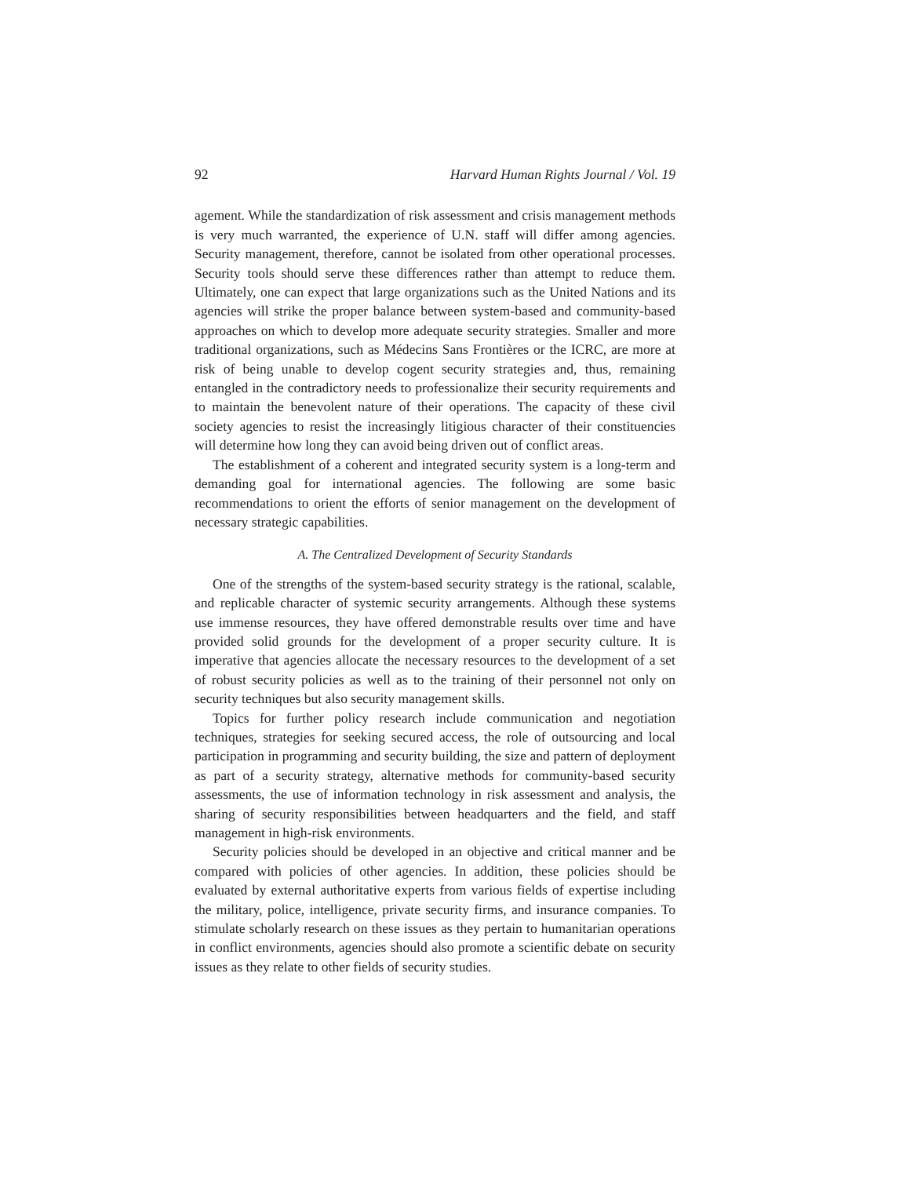92 Harvard Human Rights Journal / Vol. 19
agement. While the standardization of risk assessment and crisis management methods is very much warranted, the experience of U.N. staff will differ among agencies. Security management, therefore, cannot be isolated from other operational processes. Security tools should serve these differences rather than attempt to reduce them. Ultimately, one can expect that large organizations such as the United Nations and its agencies will strike the proper balance between system-based and community-based approaches on which to develop more adequate security strategies. Smaller and more traditional organizations, such as Médecins Sans Frontières or the ICRC, are more at risk of being unable to develop cogent security strategies and, thus, remaining entangled in the contradictory needs to professionalize their security requirements and to maintain the benevolent nature of their operations. The capacity of these civil society agencies to resist the increasingly litigious character of their constituencies will determine how long they can avoid being driven out of conflict areas.
The establishment of a coherent and integrated security system is a long-term and demanding goal for international agencies. The following are some basic recommendations to orient the efforts of senior management on the development of necessary strategic capabilities.
A. The Centralized Development of Security Standards
One of the strengths of the system-based security strategy is the rational, scalable, and replicable character of systemic security arrangements. Although these systems use immense resources, they have offered demonstrable results over time and have provided solid grounds for the development of a proper security culture. It is imperative that agencies allocate the necessary resources to the development of a set of robust security policies as well as to the training of their personnel not only on security techniques but also security management skills.
Topics for further policy research include communication and negotiation techniques, strategies for seeking secured access, the role of outsourcing and local participation in programming and security building, the size and pattern of deployment as part of a security strategy, alternative methods for community-based security assessments, the use of information technology in risk assessment and analysis, the sharing of security responsibilities between headquarters and the field, and staff management in high-risk environments.
Security policies should be developed in an objective and critical manner and be compared with policies of other agencies. In addition, these policies should be evaluated by external authoritative experts from various fields of expertise including the military, police, intelligence, private security firms, and insurance companies. To stimulate scholarly research on these issues as they pertain to humanitarian operations in conflict environments, agencies should also promote a scientific debate on security issues as they relate to other fields of security studies.